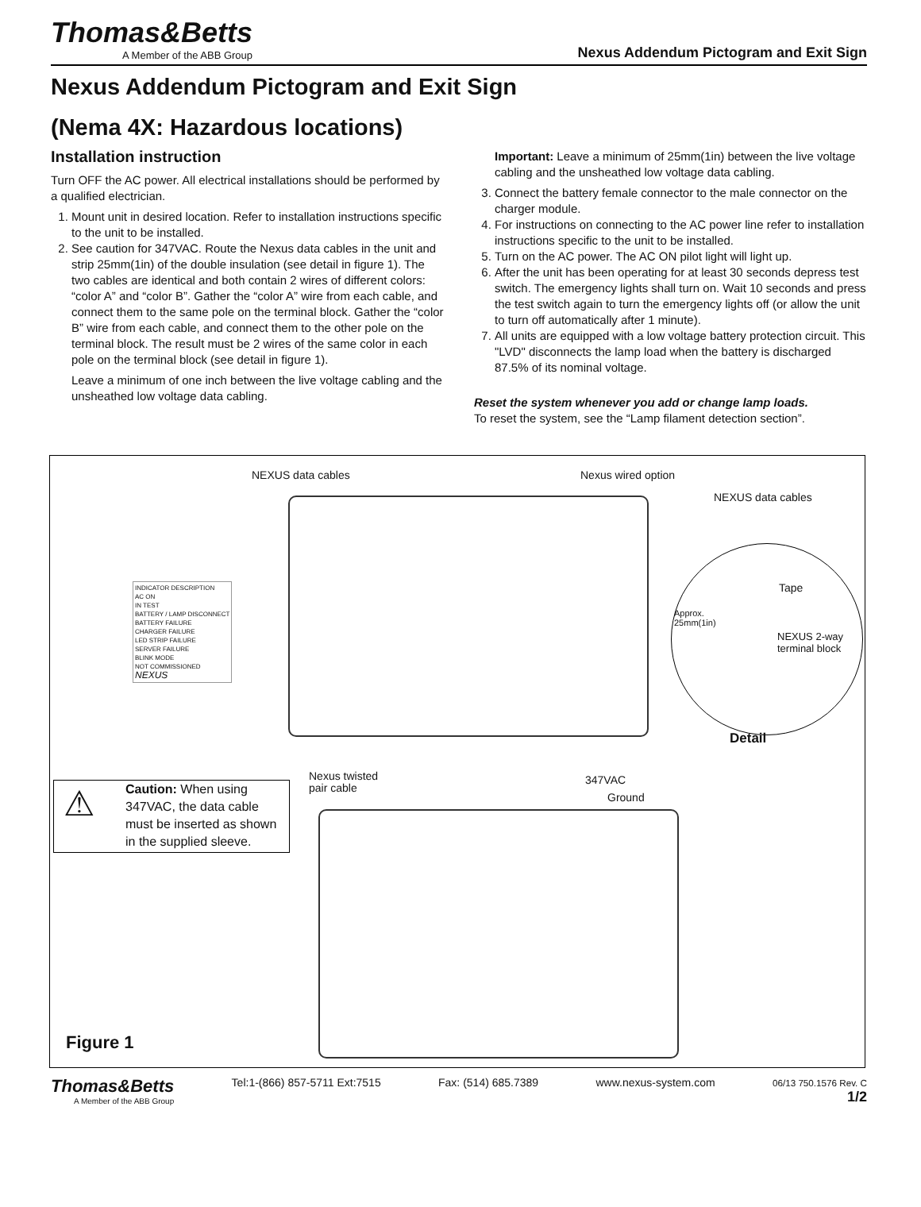Thomas&Betts
A Member of the ABB Group
Nexus Addendum Pictogram and Exit Sign
Nexus Addendum Pictogram and Exit Sign
(Nema 4X: Hazardous locations)
Installation instruction
Turn OFF the AC power. All electrical installations should be performed by a qualified electrician.
1. Mount unit in desired location. Refer to installation instructions specific to the unit to be installed.
2. See caution for 347VAC. Route the Nexus data cables in the unit and strip 25mm(1in) of the double insulation (see detail in figure 1). The two cables are identical and both contain 2 wires of different colors: “color A” and “color B”. Gather the “color A” wire from each cable, and connect them to the same pole on the terminal block. Gather the “color B” wire from each cable, and connect them to the other pole on the terminal block. The result must be 2 wires of the same color in each pole on the terminal block (see detail in figure 1).
Leave a minimum of one inch between the live voltage cabling and the unsheathed low voltage data cabling.
Important: Leave a minimum of 25mm(1in) between the live voltage cabling and the unsheathed low voltage data cabling.
3. Connect the battery female connector to the male connector on the charger module.
4. For instructions on connecting to the AC power line refer to installation instructions specific to the unit to be installed.
5. Turn on the AC power. The AC ON pilot light will light up.
6. After the unit has been operating for at least 30 seconds depress test switch. The emergency lights shall turn on. Wait 10 seconds and press the test switch again to turn the emergency lights off (or allow the unit to turn off automatically after 1 minute).
7. All units are equipped with a low voltage battery protection circuit. This "LVD" disconnects the lamp load when the battery is discharged 87.5% of its nominal voltage.
Reset the system whenever you add or change lamp loads.
To reset the system, see the “Lamp filament detection section”.
NEXUS data cables Nexus wired option
NEXUS data cables
Tape
Approx.
25mm(1in)
NEXUS 2-way
terminal block
Detail
INDICATOR DESCRIPTION
AC ON
IN TEST
BATTERY / LAMP DISCONNECT
BATTERY FAILURE
CHARGER FAILURE
LED STRIP FAILURE
SERVER FAILURE
BLINK MODE
NOT COMMISSIONED
NEXUS
Nexus twisted
pair cable
347VAC
Ground
⚠
Caution: When using 347VAC, the data cable must be inserted as shown in the supplied sleeve.
Figure 1
Thomas&Betts
A Member of the ABB Group
Tel:1-(866) 857-5711 Ext:7515 Fax: (514) 685.7389 www.nexus-system.com 06/13 750.1576 Rev. C
1/2